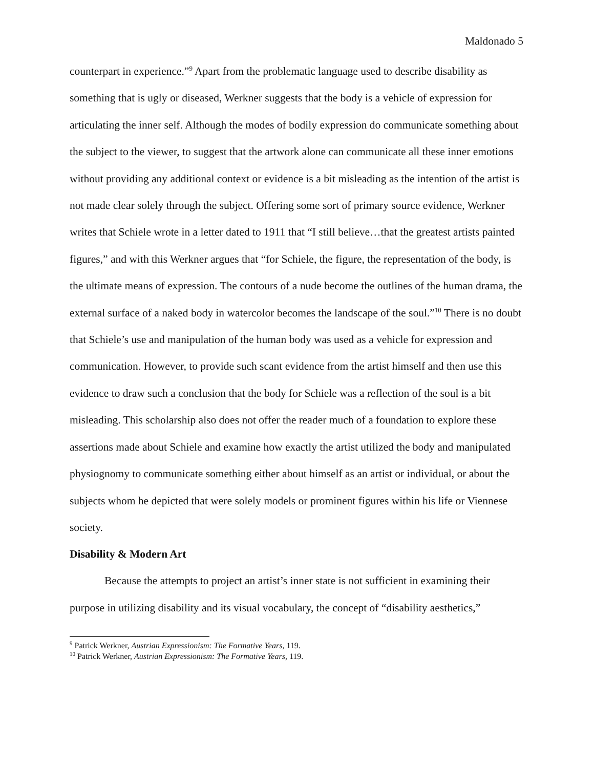Maldonado 5
counterpart in experience.”<sup>9</sup> Apart from the problematic language used to describe disability as something that is ugly or diseased, Werkner suggests that the body is a vehicle of expression for articulating the inner self. Although the modes of bodily expression do communicate something about the subject to the viewer, to suggest that the artwork alone can communicate all these inner emotions without providing any additional context or evidence is a bit misleading as the intention of the artist is not made clear solely through the subject. Offering some sort of primary source evidence, Werkner writes that Schiele wrote in a letter dated to 1911 that “I still believe…that the greatest artists painted figures,” and with this Werkner argues that “for Schiele, the figure, the representation of the body, is the ultimate means of expression. The contours of a nude become the outlines of the human drama, the external surface of a naked body in watercolor becomes the landscape of the soul.”<sup>10</sup> There is no doubt that Schiele’s use and manipulation of the human body was used as a vehicle for expression and communication. However, to provide such scant evidence from the artist himself and then use this evidence to draw such a conclusion that the body for Schiele was a reflection of the soul is a bit misleading. This scholarship also does not offer the reader much of a foundation to explore these assertions made about Schiele and examine how exactly the artist utilized the body and manipulated physiognomy to communicate something either about himself as an artist or individual, or about the subjects whom he depicted that were solely models or prominent figures within his life or Viennese society.
Disability & Modern Art
Because the attempts to project an artist’s inner state is not sufficient in examining their purpose in utilizing disability and its visual vocabulary, the concept of “disability aesthetics,”
<sup>9</sup> Patrick Werkner, Austrian Expressionism: The Formative Years, 119.
<sup>10</sup> Patrick Werkner, Austrian Expressionism: The Formative Years, 119.